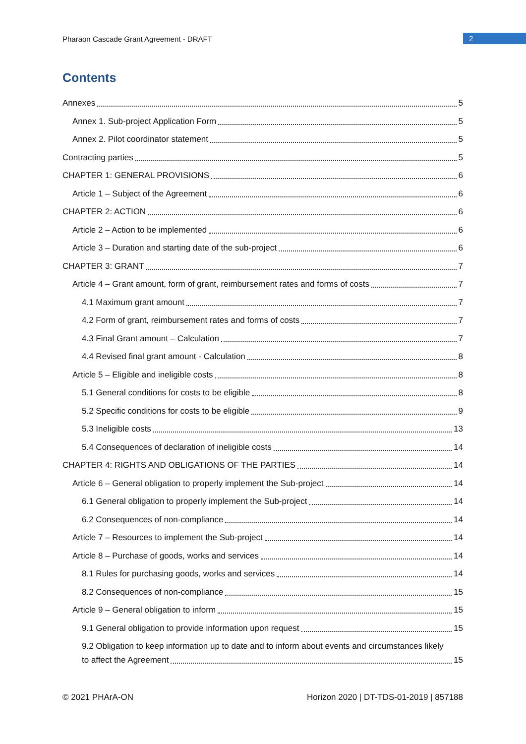Pharaon Cascade Grant Agreement - DRAFT
2
Contents
Annexes 5
Annex 1. Sub-project Application Form 5
Annex 2. Pilot coordinator statement 5
Contracting parties 5
CHAPTER 1: GENERAL PROVISIONS 6
Article 1 – Subject of the Agreement 6
CHAPTER 2: ACTION 6
Article 2 – Action to be implemented 6
Article 3 – Duration and starting date of the sub-project 6
CHAPTER 3: GRANT 7
Article 4 – Grant amount, form of grant, reimbursement rates and forms of costs 7
4.1 Maximum grant amount 7
4.2 Form of grant, reimbursement rates and forms of costs 7
4.3 Final Grant amount – Calculation 7
4.4 Revised final grant amount - Calculation 8
Article 5 – Eligible and ineligible costs 8
5.1 General conditions for costs to be eligible 8
5.2 Specific conditions for costs to be eligible 9
5.3 Ineligible costs 13
5.4 Consequences of declaration of ineligible costs 14
CHAPTER 4: RIGHTS AND OBLIGATIONS OF THE PARTIES 14
Article 6 – General obligation to properly implement the Sub-project 14
6.1 General obligation to properly implement the Sub-project 14
6.2 Consequences of non-compliance 14
Article 7 – Resources to implement the Sub-project 14
Article 8 – Purchase of goods, works and services 14
8.1 Rules for purchasing goods, works and services 14
8.2 Consequences of non-compliance 15
Article 9 – General obligation to inform 15
9.1 General obligation to provide information upon request 15
9.2 Obligation to keep information up to date and to inform about events and circumstances likely
to affect the Agreement 15
© 2021 PHArA-ON Horizon 2020 | DT-TDS-01-2019 | 857188